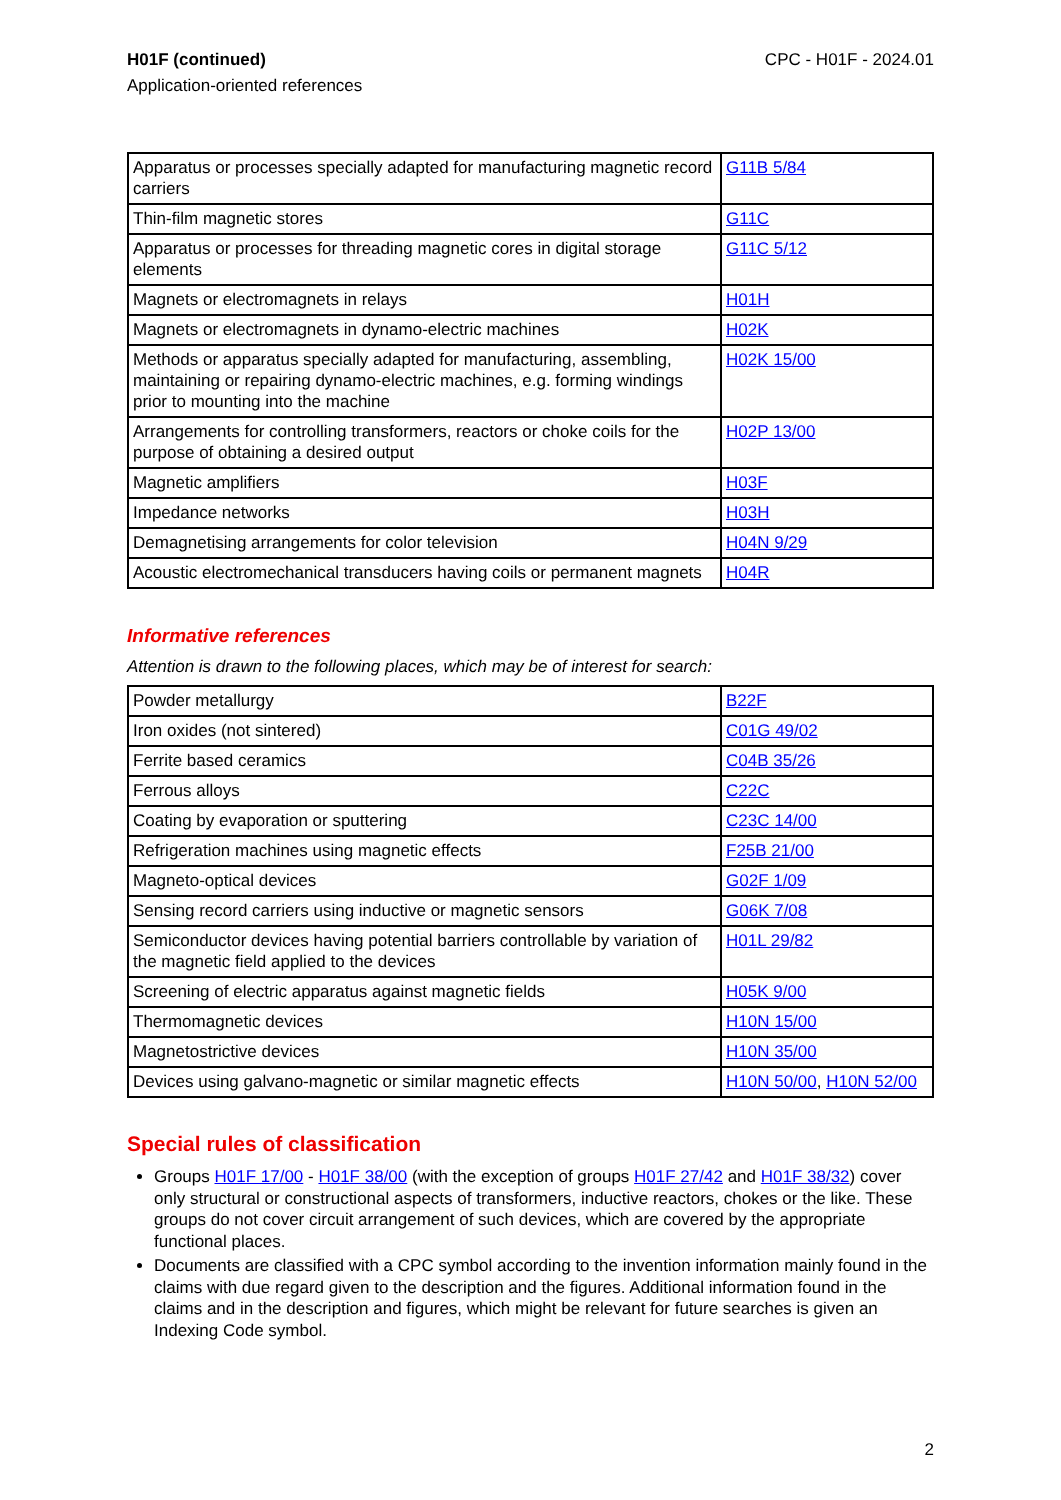H01F (continued)
Application-oriented references
CPC - H01F - 2024.01
| Apparatus or processes specially adapted for manufacturing magnetic record carriers | G11B 5/84 |
| Thin-film magnetic stores | G11C |
| Apparatus or processes for threading magnetic cores in digital storage elements | G11C 5/12 |
| Magnets or electromagnets in relays | H01H |
| Magnets or electromagnets in dynamo-electric machines | H02K |
| Methods or apparatus specially adapted for manufacturing, assembling, maintaining or repairing dynamo-electric machines, e.g. forming windings prior to mounting into the machine | H02K 15/00 |
| Arrangements for controlling transformers, reactors or choke coils for the purpose of obtaining a desired output | H02P 13/00 |
| Magnetic amplifiers | H03F |
| Impedance networks | H03H |
| Demagnetising arrangements for color television | H04N 9/29 |
| Acoustic electromechanical transducers having coils or permanent magnets | H04R |
Informative references
Attention is drawn to the following places, which may be of interest for search:
| Powder metallurgy | B22F |
| Iron oxides (not sintered) | C01G 49/02 |
| Ferrite based ceramics | C04B 35/26 |
| Ferrous alloys | C22C |
| Coating by evaporation or sputtering | C23C 14/00 |
| Refrigeration machines using magnetic effects | F25B 21/00 |
| Magneto-optical devices | G02F 1/09 |
| Sensing record carriers using inductive or magnetic sensors | G06K 7/08 |
| Semiconductor devices having potential barriers controllable by variation of the magnetic field applied to the devices | H01L 29/82 |
| Screening of electric apparatus against magnetic fields | H05K 9/00 |
| Thermomagnetic devices | H10N 15/00 |
| Magnetostrictive devices | H10N 35/00 |
| Devices using galvano-magnetic or similar magnetic effects | H10N 50/00 , H10N 52/00 |
Special rules of classification
Groups H01F 17/00 - H01F 38/00 (with the exception of groups H01F 27/42 and H01F 38/32) cover only structural or constructional aspects of transformers, inductive reactors, chokes or the like. These groups do not cover circuit arrangement of such devices, which are covered by the appropriate functional places.
Documents are classified with a CPC symbol according to the invention information mainly found in the claims with due regard given to the description and the figures. Additional information found in the claims and in the description and figures, which might be relevant for future searches is given an Indexing Code symbol.
2